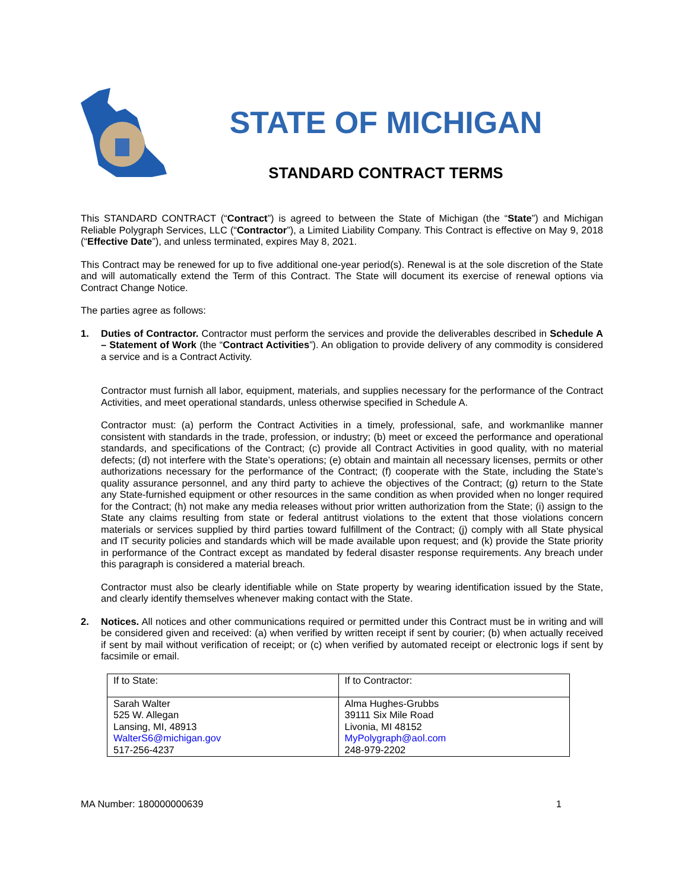STATE OF MICHIGAN
STANDARD CONTRACT TERMS
This STANDARD CONTRACT (“Contract”) is agreed to between the State of Michigan (the “State”) and Michigan Reliable Polygraph Services, LLC (“Contractor”), a Limited Liability Company. This Contract is effective on May 9, 2018 (“Effective Date”), and unless terminated, expires May 8, 2021.
This Contract may be renewed for up to five additional one-year period(s). Renewal is at the sole discretion of the State and will automatically extend the Term of this Contract. The State will document its exercise of renewal options via Contract Change Notice.
The parties agree as follows:
1. Duties of Contractor. Contractor must perform the services and provide the deliverables described in Schedule A – Statement of Work (the “Contract Activities”). An obligation to provide delivery of any commodity is considered a service and is a Contract Activity.
Contractor must furnish all labor, equipment, materials, and supplies necessary for the performance of the Contract Activities, and meet operational standards, unless otherwise specified in Schedule A.
Contractor must: (a) perform the Contract Activities in a timely, professional, safe, and workmanlike manner consistent with standards in the trade, profession, or industry; (b) meet or exceed the performance and operational standards, and specifications of the Contract; (c) provide all Contract Activities in good quality, with no material defects; (d) not interfere with the State’s operations; (e) obtain and maintain all necessary licenses, permits or other authorizations necessary for the performance of the Contract; (f) cooperate with the State, including the State’s quality assurance personnel, and any third party to achieve the objectives of the Contract; (g) return to the State any State-furnished equipment or other resources in the same condition as when provided when no longer required for the Contract; (h) not make any media releases without prior written authorization from the State; (i) assign to the State any claims resulting from state or federal antitrust violations to the extent that those violations concern materials or services supplied by third parties toward fulfillment of the Contract; (j) comply with all State physical and IT security policies and standards which will be made available upon request; and (k) provide the State priority in performance of the Contract except as mandated by federal disaster response requirements. Any breach under this paragraph is considered a material breach.
Contractor must also be clearly identifiable while on State property by wearing identification issued by the State, and clearly identify themselves whenever making contact with the State.
2. Notices. All notices and other communications required or permitted under this Contract must be in writing and will be considered given and received: (a) when verified by written receipt if sent by courier; (b) when actually received if sent by mail without verification of receipt; or (c) when verified by automated receipt or electronic logs if sent by facsimile or email.
| If to State: | If to Contractor: |
| Sarah Walter 525 W. Allegan Lansing, MI, 48913 WalterS6@michigan.gov 517-256-4237 | Alma Hughes-Grubbs 39111 Six Mile Road Livonia, MI 48152 MyPolygraph@aol.com 248-979-2202 |
MA Number: 180000000639 1